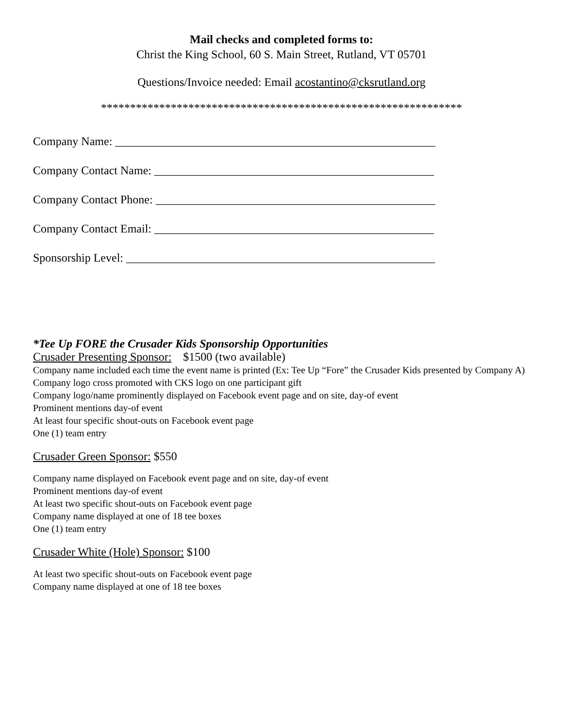Mail checks and completed forms to:
Christ the King School, 60 S. Main Street, Rutland, VT 05701
Questions/Invoice needed: Email acostantino@cksrutland.org
**************************************************************
Company Name: _______________________________________________________
Company Contact Name: ________________________________________________
Company Contact Phone: ________________________________________________
Company Contact Email: ________________________________________________
Sponsorship Level: _____________________________________________________
*Tee Up FORE the Crusader Kids Sponsorship Opportunities
Crusader Presenting Sponsor: $1500 (two available)
Company name included each time the event name is printed (Ex: Tee Up “Fore” the Crusader Kids presented by Company A)
Company logo cross promoted with CKS logo on one participant gift
Company logo/name prominently displayed on Facebook event page and on site, day-of event
Prominent mentions day-of event
At least four specific shout-outs on Facebook event page
One (1) team entry
Crusader Green Sponsor: $550
Company name displayed on Facebook event page and on site, day-of event
Prominent mentions day-of event
At least two specific shout-outs on Facebook event page
Company name displayed at one of 18 tee boxes
One (1) team entry
Crusader White (Hole) Sponsor: $100
At least two specific shout-outs on Facebook event page
Company name displayed at one of 18 tee boxes